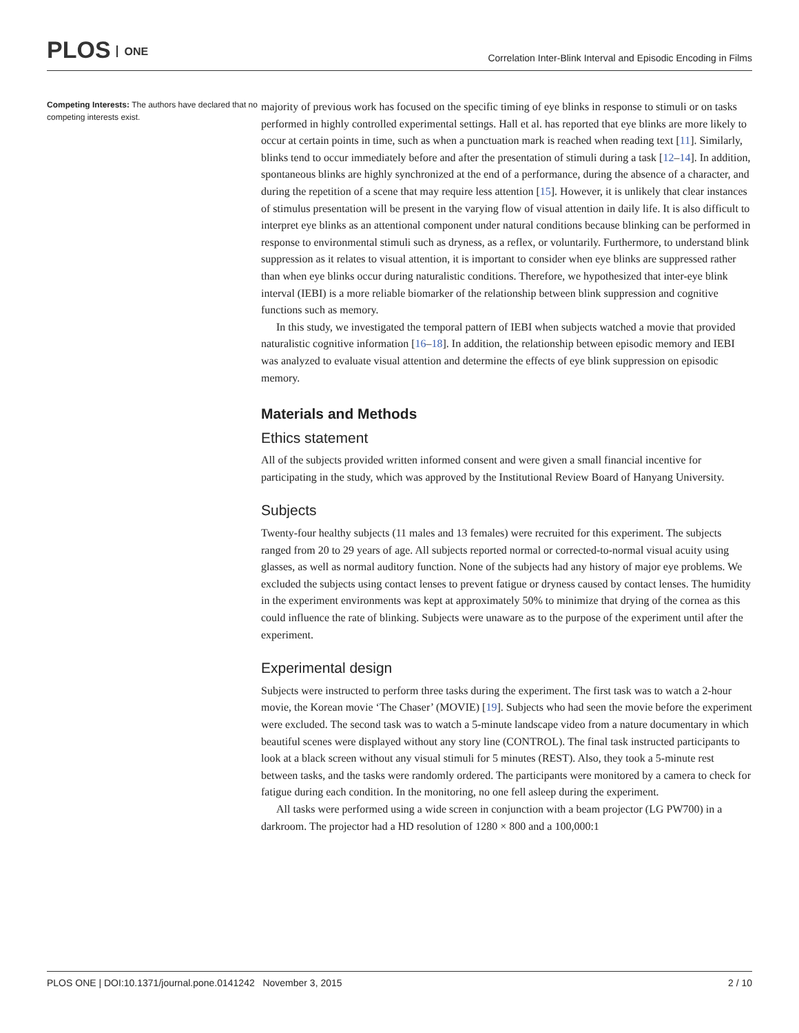PLOS ONE
Correlation Inter-Blink Interval and Episodic Encoding in Films
Competing Interests: The authors have declared that no competing interests exist.
majority of previous work has focused on the specific timing of eye blinks in response to stimuli or on tasks performed in highly controlled experimental settings. Hall et al. has reported that eye blinks are more likely to occur at certain points in time, such as when a punctuation mark is reached when reading text [11]. Similarly, blinks tend to occur immediately before and after the presentation of stimuli during a task [12–14]. In addition, spontaneous blinks are highly synchronized at the end of a performance, during the absence of a character, and during the repetition of a scene that may require less attention [15]. However, it is unlikely that clear instances of stimulus presentation will be present in the varying flow of visual attention in daily life. It is also difficult to interpret eye blinks as an attentional component under natural conditions because blinking can be performed in response to environmental stimuli such as dryness, as a reflex, or voluntarily. Furthermore, to understand blink suppression as it relates to visual attention, it is important to consider when eye blinks are suppressed rather than when eye blinks occur during naturalistic conditions. Therefore, we hypothesized that inter-eye blink interval (IEBI) is a more reliable biomarker of the relationship between blink suppression and cognitive functions such as memory.
In this study, we investigated the temporal pattern of IEBI when subjects watched a movie that provided naturalistic cognitive information [16–18]. In addition, the relationship between episodic memory and IEBI was analyzed to evaluate visual attention and determine the effects of eye blink suppression on episodic memory.
Materials and Methods
Ethics statement
All of the subjects provided written informed consent and were given a small financial incentive for participating in the study, which was approved by the Institutional Review Board of Hanyang University.
Subjects
Twenty-four healthy subjects (11 males and 13 females) were recruited for this experiment. The subjects ranged from 20 to 29 years of age. All subjects reported normal or corrected-to-normal visual acuity using glasses, as well as normal auditory function. None of the subjects had any history of major eye problems. We excluded the subjects using contact lenses to prevent fatigue or dryness caused by contact lenses. The humidity in the experiment environments was kept at approximately 50% to minimize that drying of the cornea as this could influence the rate of blinking. Subjects were unaware as to the purpose of the experiment until after the experiment.
Experimental design
Subjects were instructed to perform three tasks during the experiment. The first task was to watch a 2-hour movie, the Korean movie ‘The Chaser’ (MOVIE) [19]. Subjects who had seen the movie before the experiment were excluded. The second task was to watch a 5-minute landscape video from a nature documentary in which beautiful scenes were displayed without any story line (CONTROL). The final task instructed participants to look at a black screen without any visual stimuli for 5 minutes (REST). Also, they took a 5-minute rest between tasks, and the tasks were randomly ordered. The participants were monitored by a camera to check for fatigue during each condition. In the monitoring, no one fell asleep during the experiment.
All tasks were performed using a wide screen in conjunction with a beam projector (LG PW700) in a darkroom. The projector had a HD resolution of 1280 × 800 and a 100,000:1
PLOS ONE | DOI:10.1371/journal.pone.0141242 November 3, 2015 2 / 10